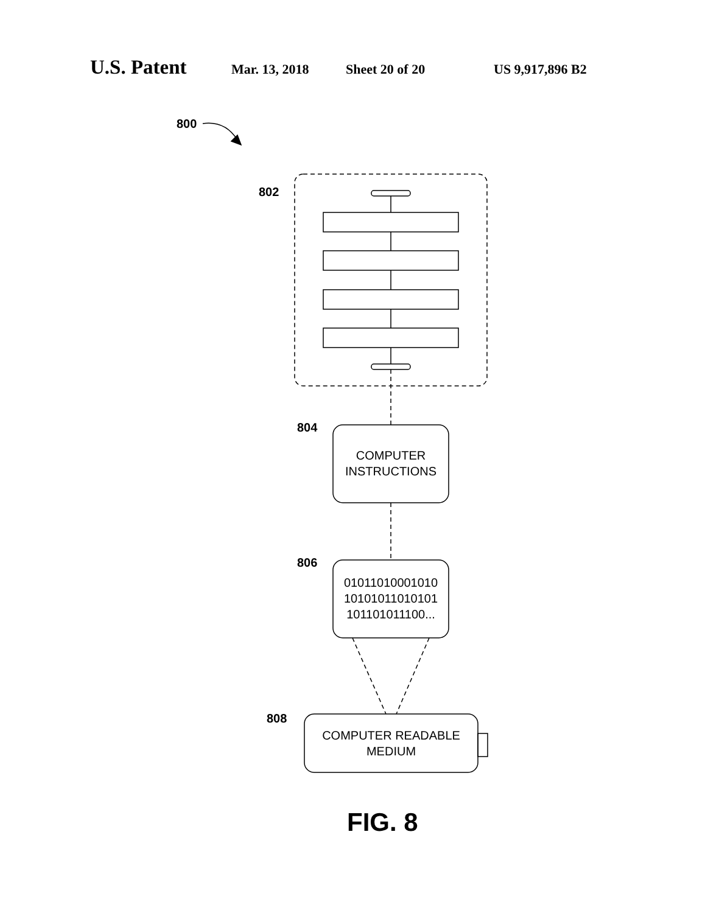U.S. Patent Mar. 13, 2018 Sheet 20 of 20 US 9,917,896 B2
800
802
804
COMPUTER
INSTRUCTIONS
806
01011010001010
10101011010101
101101011100...
808
COMPUTER READABLE
MEDIUM
FIG. 8